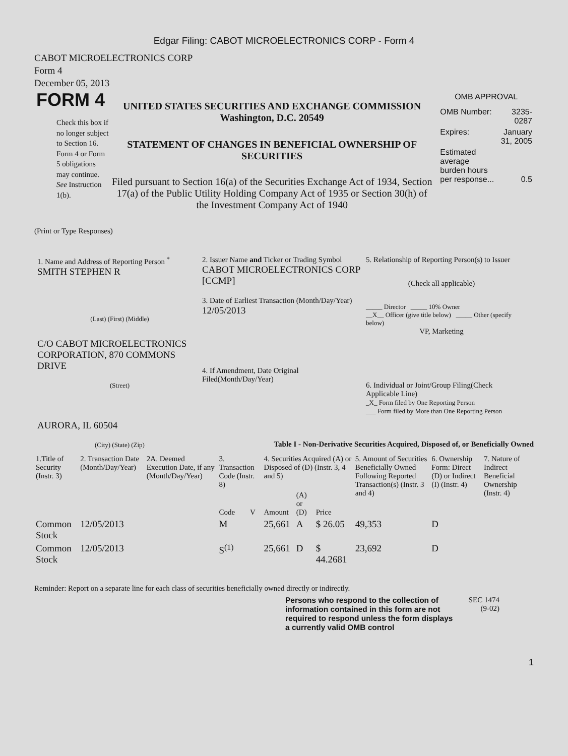Edgar Filing: CABOT MICROELECTRONICS CORP - Form 4
CABOT MICROELECTRONICS CORP
Form 4
December 05, 2013
FORM 4
Check this box if no longer subject to Section 16. Form 4 or Form 5 obligations may continue. See Instruction 1(b).
UNITED STATES SECURITIES AND EXCHANGE COMMISSION
Washington, D.C. 20549
STATEMENT OF CHANGES IN BENEFICIAL OWNERSHIP OF SECURITIES
Filed pursuant to Section 16(a) of the Securities Exchange Act of 1934, Section 17(a) of the Public Utility Holding Company Act of 1935 or Section 30(h) of the Investment Company Act of 1940
OMB APPROVAL
| OMB Number: | 3235-0287 |
| Expires: | January 31, 2005 |
| Estimated average burden hours per response... | 0.5 |
(Print or Type Responses)
1. Name and Address of Reporting Person <sup>*</sup>
SMITH STEPHEN R
(Last) (First) (Middle)
C/O CABOT MICROELECTRONICS CORPORATION, 870 COMMONS DRIVE
(Street)
AURORA, IL 60504
(City) (State) (Zip)
2. Issuer Name and Ticker or Trading Symbol
CABOT MICROELECTRONICS CORP [CCMP]
3. Date of Earliest Transaction (Month/Day/Year)
12/05/2013
4. If Amendment, Date Original Filed(Month/Day/Year)
5. Relationship of Reporting Person(s) to Issuer
(Check all applicable)
_____ Director _____ 10% Owner
__X__ Officer (give title below) _____ Other (specify below)
VP, Marketing
6. Individual or Joint/Group Filing(Check Applicable Line)
_X_ Form filed by One Reporting Person
___ Form filed by More than One Reporting Person
Table I - Non-Derivative Securities Acquired, Disposed of, or Beneficially Owned
| 1.Title of Security (Instr. 3) | 2. Transaction Date (Month/Day/Year) | 2A. Deemed Execution Date, if any (Month/Day/Year) | 3. Transaction Code (Instr. 8) | | 4. Securities Acquired (A) or Disposed of (D) (Instr. 3, 4 and 5) | | | 5. Amount of Securities Beneficially Owned Following Reported Transaction(s) (Instr. 3 and 4) | 6. Ownership Form: Direct (D) or Indirect (I) (Instr. 4) | 7. Nature of Indirect Beneficial Ownership (Instr. 4) |
| --- | --- | --- | --- | --- | --- | --- | --- | --- | --- | --- |
| | | | Code | V | Amount | (A) or (D) | Price | | | |
| Common Stock | 12/05/2013 | | M | | 25,661 | A | $ 26.05 | 49,353 | D | |
| Common Stock | 12/05/2013 | | S<sup>(1)</sup> | | 25,661 | D | $ 44.2681 | 23,692 | D | |
Reminder: Report on a separate line for each class of securities beneficially owned directly or indirectly.
Persons who respond to the collection of information contained in this form are not required to respond unless the form displays a currently valid OMB control
SEC 1474
(9-02)
1